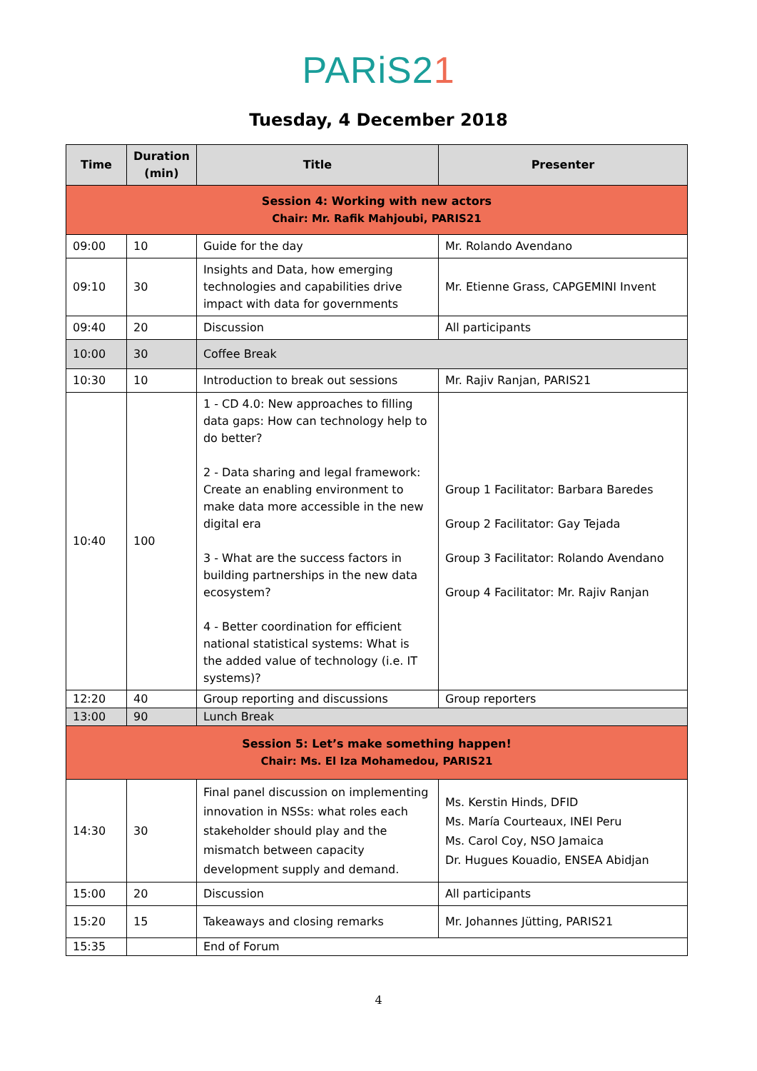PARiS21
Tuesday, 4 December 2018
| Time | Duration (min) | Title | Presenter |
| --- | --- | --- | --- |
| Session 4: Working with new actors Chair: Mr. Rafik Mahjoubi, PARIS21 | | | |
| 09:00 | 10 | Guide for the day | Mr. Rolando Avendano |
| 09:10 | 30 | Insights and Data, how emerging technologies and capabilities drive impact with data for governments | Mr. Etienne Grass, CAPGEMINI Invent |
| 09:40 | 20 | Discussion | All participants |
| 10:00 | 30 | Coffee Break | |
| 10:30 | 10 | Introduction to break out sessions | Mr. Rajiv Ranjan, PARIS21 |
| 10:40 | 100 | 1 - CD 4.0: New approaches to filling data gaps: How can technology help to do better? 2 - Data sharing and legal framework: Create an enabling environment to make data more accessible in the new digital era 3 - What are the success factors in building partnerships in the new data ecosystem? 4 - Better coordination for efficient national statistical systems: What is the added value of technology (i.e. IT systems)? | Group 1 Facilitator: Barbara Baredes Group 2 Facilitator: Gay Tejada Group 3 Facilitator: Rolando Avendano Group 4 Facilitator: Mr. Rajiv Ranjan |
| 12:20 | 40 | Group reporting and discussions | Group reporters |
| 13:00 | 90 | Lunch Break | |
| Session 5: Let’s make something happen! Chair: Ms. El Iza Mohamedou, PARIS21 | | | |
| 14:30 | 30 | Final panel discussion on implementing innovation in NSSs: what roles each stakeholder should play and the mismatch between capacity development supply and demand. | Ms. Kerstin Hinds, DFID Ms. María Courteaux, INEI Peru Ms. Carol Coy, NSO Jamaica Dr. Hugues Kouadio, ENSEA Abidjan |
| 15:00 | 20 | Discussion | All participants |
| 15:20 | 15 | Takeaways and closing remarks | Mr. Johannes Jütting, PARIS21 |
| 15:35 | | End of Forum | |
4